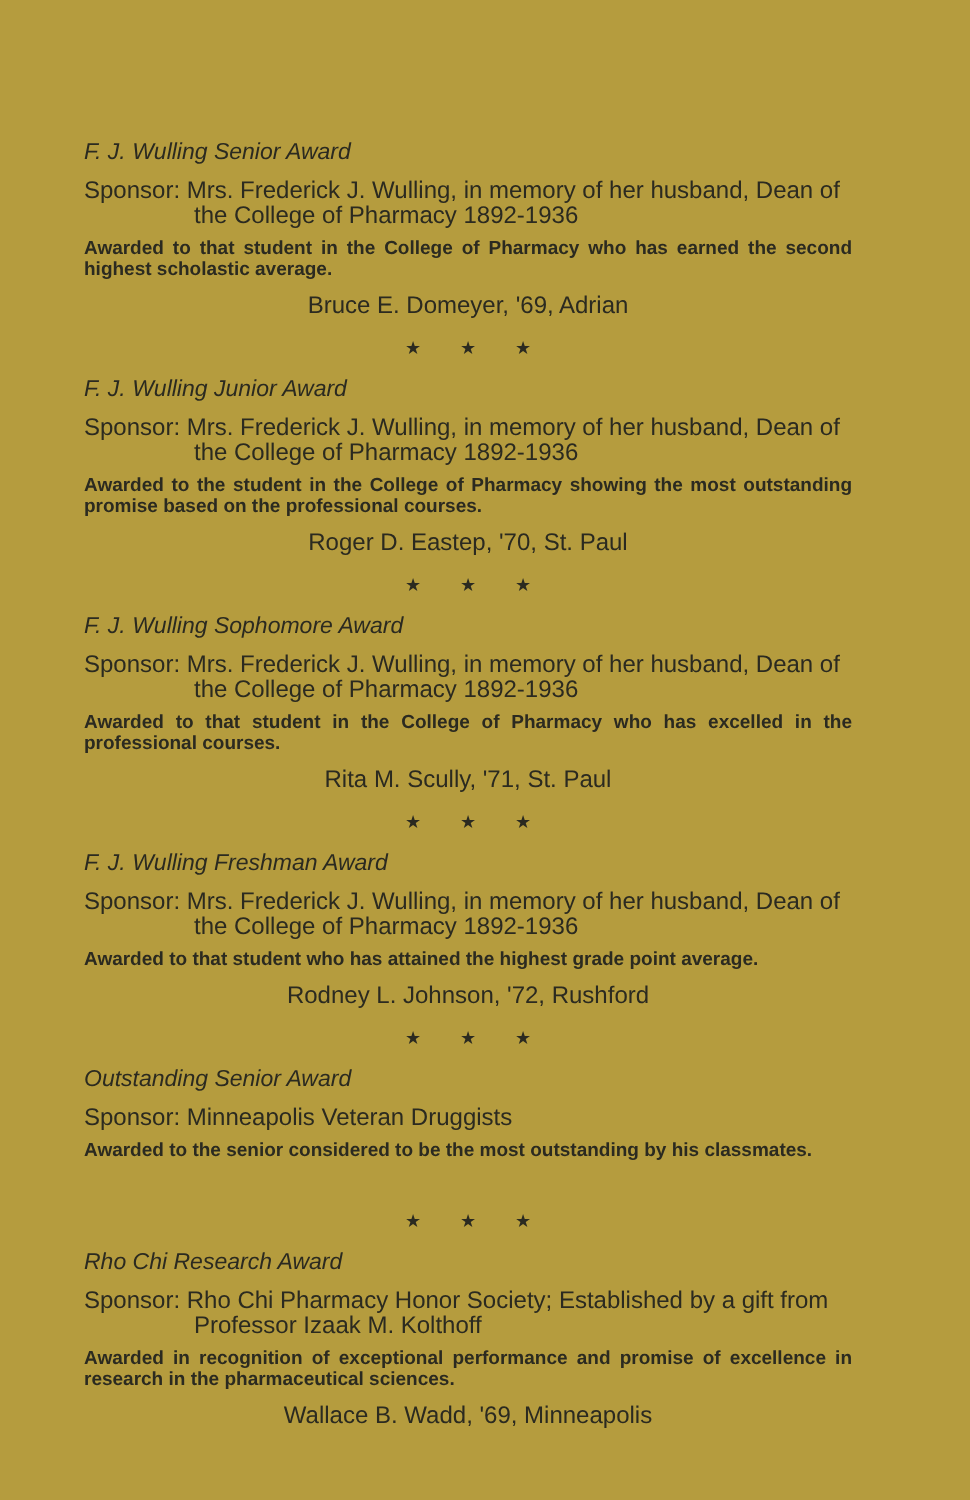F. J. Wulling Senior Award
Sponsor: Mrs. Frederick J. Wulling, in memory of her husband, Dean of the College of Pharmacy 1892-1936
Awarded to that student in the College of Pharmacy who has earned the second highest scholastic average.
Bruce E. Domeyer, '69, Adrian
★ ★ ★
F. J. Wulling Junior Award
Sponsor: Mrs. Frederick J. Wulling, in memory of her husband, Dean of the College of Pharmacy 1892-1936
Awarded to the student in the College of Pharmacy showing the most outstanding promise based on the professional courses.
Roger D. Eastep, '70, St. Paul
★ ★ ★
F. J. Wulling Sophomore Award
Sponsor: Mrs. Frederick J. Wulling, in memory of her husband, Dean of the College of Pharmacy 1892-1936
Awarded to that student in the College of Pharmacy who has excelled in the professional courses.
Rita M. Scully, '71, St. Paul
★ ★ ★
F. J. Wulling Freshman Award
Sponsor: Mrs. Frederick J. Wulling, in memory of her husband, Dean of the College of Pharmacy 1892-1936
Awarded to that student who has attained the highest grade point average.
Rodney L. Johnson, '72, Rushford
★ ★ ★
Outstanding Senior Award
Sponsor: Minneapolis Veteran Druggists
Awarded to the senior considered to be the most outstanding by his classmates.
★ ★ ★
Rho Chi Research Award
Sponsor: Rho Chi Pharmacy Honor Society; Established by a gift from Professor Izaak M. Kolthoff
Awarded in recognition of exceptional performance and promise of excellence in research in the pharmaceutical sciences.
Wallace B. Wadd, '69, Minneapolis